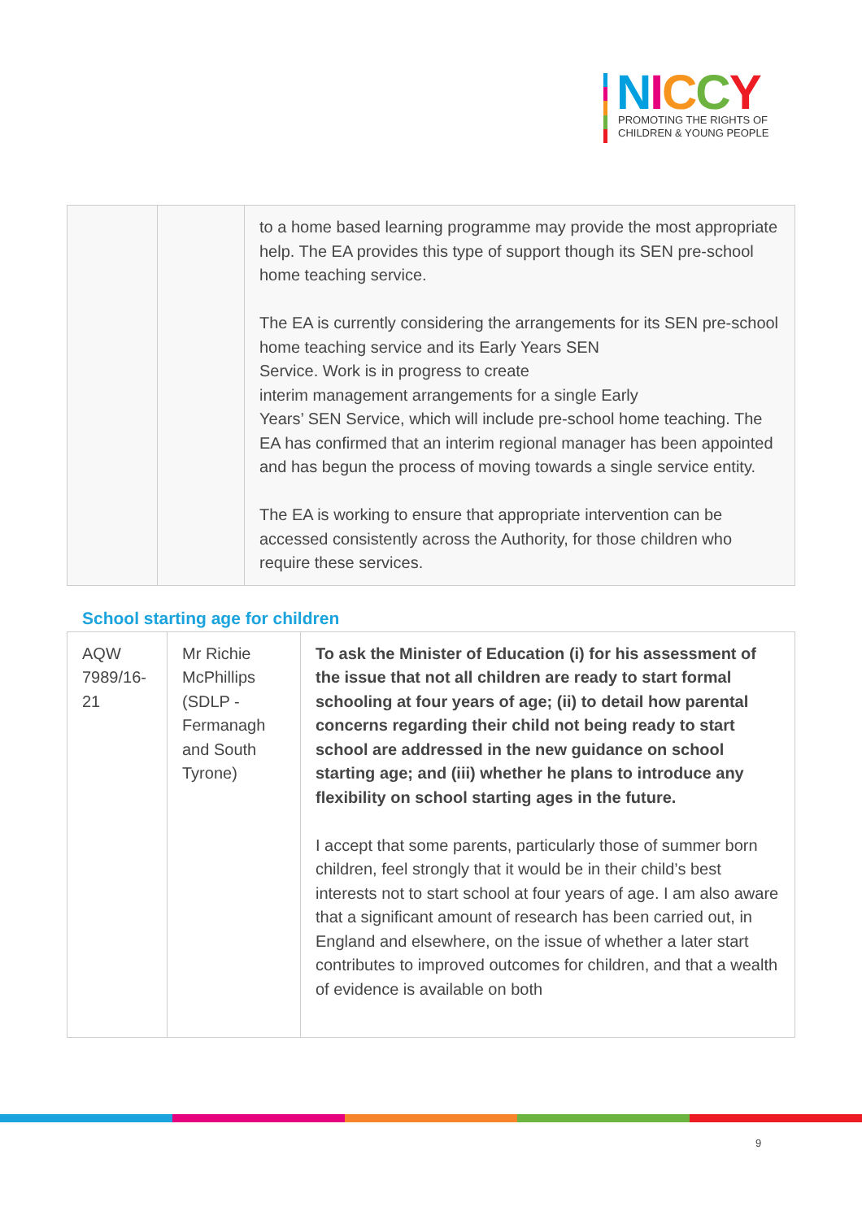NICCY
PROMOTING THE RIGHTS OF
CHILDREN & YOUNG PEOPLE
| | | to a home based learning programme may provide the most appropriate help. The EA provides this type of support though its SEN pre-school home teaching service. The EA is currently considering the arrangements for its SEN pre-school home teaching service and its Early Years SEN Service. Work is in progress to create interim management arrangements for a single Early Years’ SEN Service, which will include pre-school home teaching. The EA has confirmed that an interim regional manager has been appointed and has begun the process of moving towards a single service entity. The EA is working to ensure that appropriate intervention can be accessed consistently across the Authority, for those children who require these services. |
School starting age for children
| AQW 7989/16-21 | Mr Richie McPhillips (SDLP - Fermanagh and South Tyrone) | To ask the Minister of Education (i) for his assessment of the issue that not all children are ready to start formal schooling at four years of age; (ii) to detail how parental concerns regarding their child not being ready to start school are addressed in the new guidance on school starting age; and (iii) whether he plans to introduce any flexibility on school starting ages in the future. I accept that some parents, particularly those of summer born children, feel strongly that it would be in their child’s best interests not to start school at four years of age. I am also aware that a significant amount of research has been carried out, in England and elsewhere, on the issue of whether a later start contributes to improved outcomes for children, and that a wealth of evidence is available on both |
9